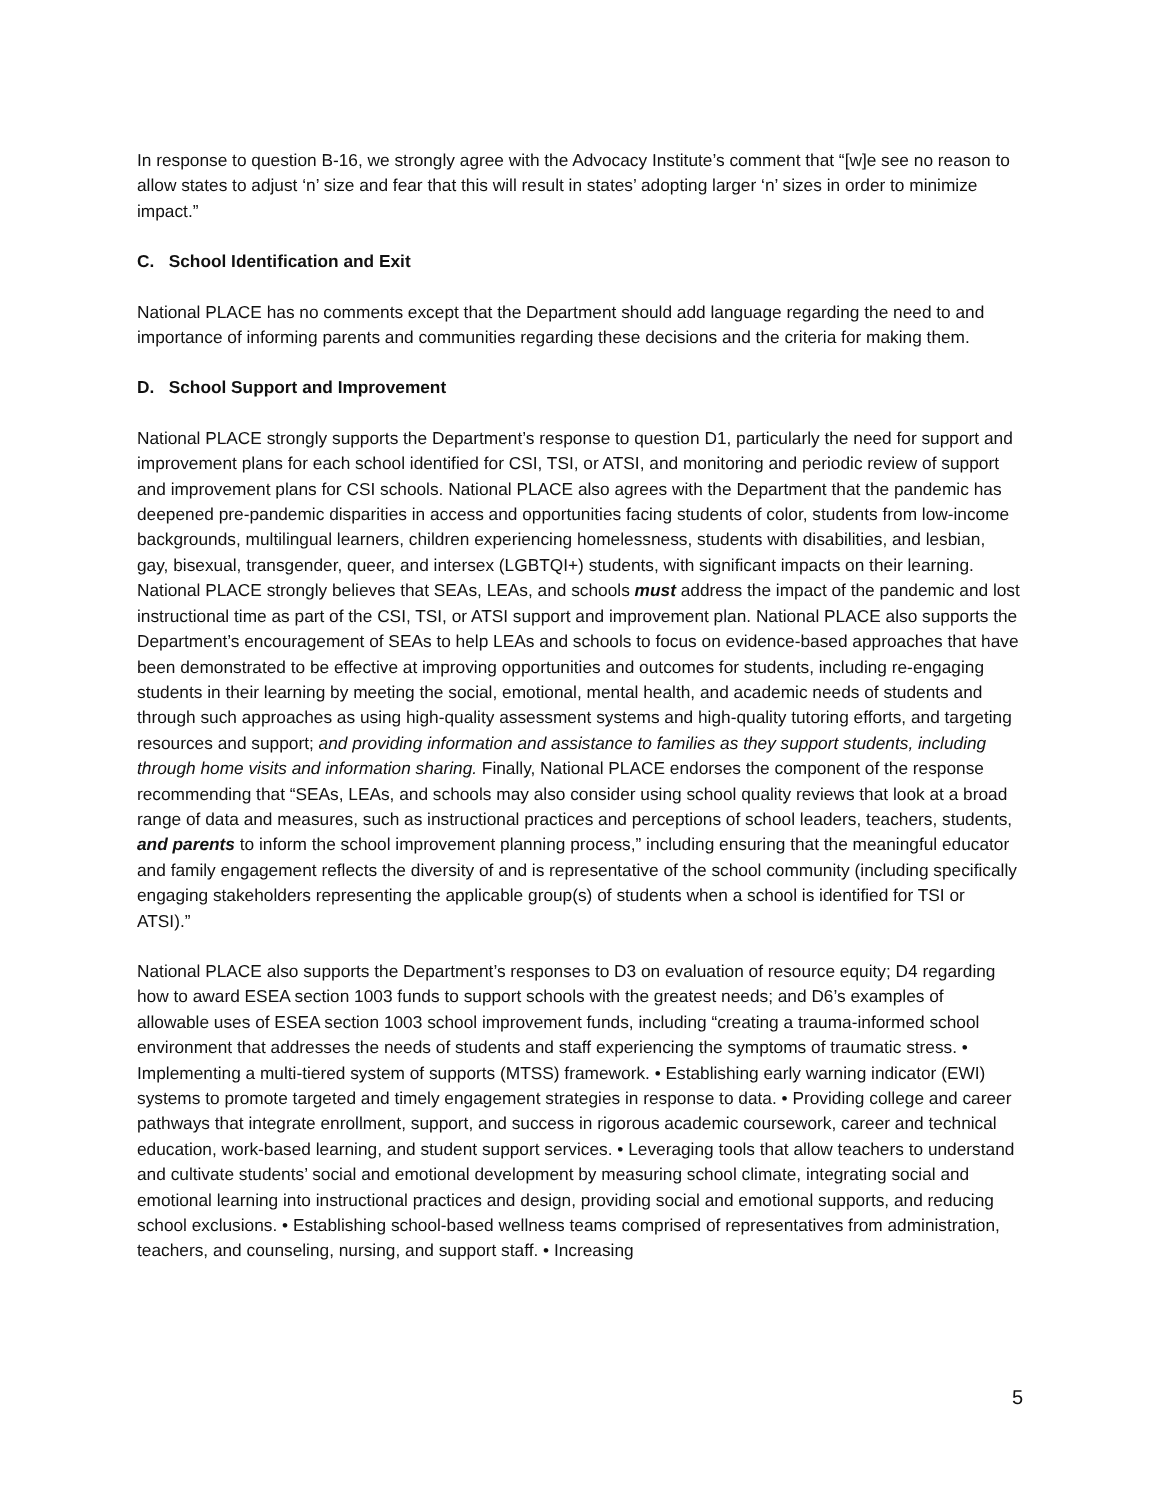In response to question B-16, we strongly agree with the Advocacy Institute’s comment that “[w]e see no reason to allow states to adjust ‘n’ size and fear that this will result in states’ adopting larger ‘n’ sizes in order to minimize impact.”
C. School Identification and Exit
National PLACE has no comments except that the Department should add language regarding the need to and importance of informing parents and communities regarding these decisions and the criteria for making them.
D. School Support and Improvement
National PLACE strongly supports the Department’s response to question D1, particularly the need for support and improvement plans for each school identified for CSI, TSI, or ATSI, and monitoring and periodic review of support and improvement plans for CSI schools. National PLACE also agrees with the Department that the pandemic has deepened pre-pandemic disparities in access and opportunities facing students of color, students from low-income backgrounds, multilingual learners, children experiencing homelessness, students with disabilities, and lesbian, gay, bisexual, transgender, queer, and intersex (LGBTQI+) students, with significant impacts on their learning. National PLACE strongly believes that SEAs, LEAs, and schools must address the impact of the pandemic and lost instructional time as part of the CSI, TSI, or ATSI support and improvement plan. National PLACE also supports the Department’s encouragement of SEAs to help LEAs and schools to focus on evidence-based approaches that have been demonstrated to be effective at improving opportunities and outcomes for students, including re-engaging students in their learning by meeting the social, emotional, mental health, and academic needs of students and through such approaches as using high-quality assessment systems and high-quality tutoring efforts, and targeting resources and support; and providing information and assistance to families as they support students, including through home visits and information sharing. Finally, National PLACE endorses the component of the response recommending that “SEAs, LEAs, and schools may also consider using school quality reviews that look at a broad range of data and measures, such as instructional practices and perceptions of school leaders, teachers, students, and parents to inform the school improvement planning process,” including ensuring that the meaningful educator and family engagement reflects the diversity of and is representative of the school community (including specifically engaging stakeholders representing the applicable group(s) of students when a school is identified for TSI or ATSI).”
National PLACE also supports the Department’s responses to D3 on evaluation of resource equity; D4 regarding how to award ESEA section 1003 funds to support schools with the greatest needs; and D6’s examples of allowable uses of ESEA section 1003 school improvement funds, including “creating a trauma-informed school environment that addresses the needs of students and staff experiencing the symptoms of traumatic stress. • Implementing a multi-tiered system of supports (MTSS) framework. • Establishing early warning indicator (EWI) systems to promote targeted and timely engagement strategies in response to data. • Providing college and career pathways that integrate enrollment, support, and success in rigorous academic coursework, career and technical education, work-based learning, and student support services. • Leveraging tools that allow teachers to understand and cultivate students’ social and emotional development by measuring school climate, integrating social and emotional learning into instructional practices and design, providing social and emotional supports, and reducing school exclusions. • Establishing school-based wellness teams comprised of representatives from administration, teachers, and counseling, nursing, and support staff. • Increasing
5